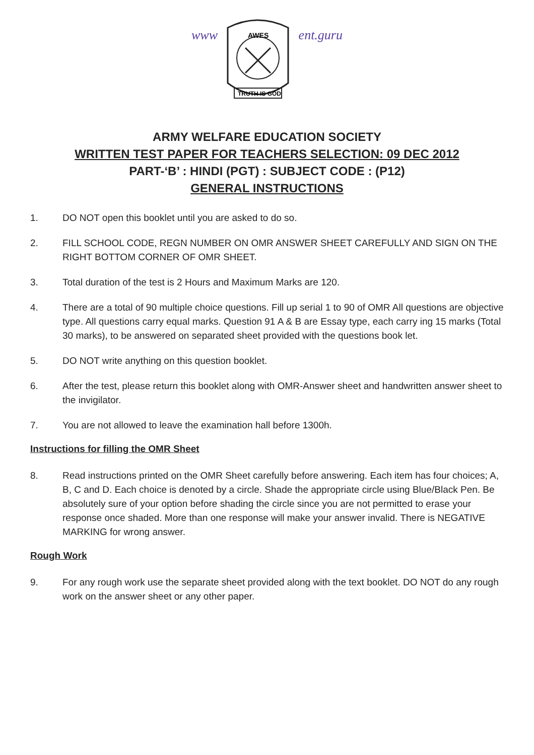www
AWES
TRUTH IS GOD
ent.guru
ARMY WELFARE EDUCATION SOCIETY
WRITTEN TEST PAPER FOR TEACHERS SELECTION: 09 DEC 2012
PART-‘B’ : HINDI (PGT) : SUBJECT CODE : (P12)
GENERAL INSTRUCTIONS
1. DO NOT open this booklet until you are asked to do so.
2. FILL SCHOOL CODE, REGN NUMBER ON OMR ANSWER SHEET CAREFULLY AND SIGN ON THE RIGHT BOTTOM CORNER OF OMR SHEET.
3. Total duration of the test is 2 Hours and Maximum Marks are 120.
4. There are a total of 90 multiple choice questions. Fill up serial 1 to 90 of OMR All questions are objective type. All questions carry equal marks. Question 91 A & B are Essay type, each carry ing 15 marks (Total 30 marks), to be answered on separated sheet provided with the questions book let.
5. DO NOT write anything on this question booklet.
6. After the test, please return this booklet along with OMR-Answer sheet and handwritten answer sheet to the invigilator.
7. You are not allowed to leave the examination hall before 1300h.
Instructions for filling the OMR Sheet
8. Read instructions printed on the OMR Sheet carefully before answering. Each item has four choices; A, B, C and D. Each choice is denoted by a circle. Shade the appropriate circle using Blue/Black Pen. Be absolutely sure of your option before shading the circle since you are not permitted to erase your response once shaded. More than one response will make your answer invalid. There is NEGATIVE MARKING for wrong answer.
Rough Work
9. For any rough work use the separate sheet provided along with the text booklet. DO NOT do any rough work on the answer sheet or any other paper.